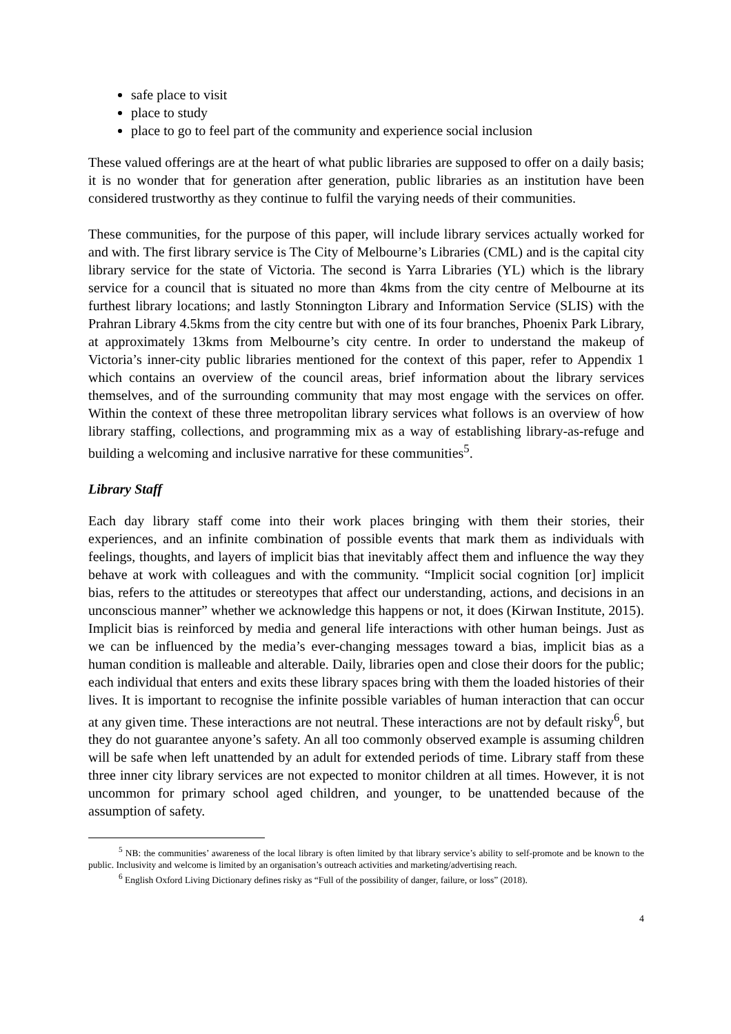safe place to visit
place to study
place to go to feel part of the community and experience social inclusion
These valued offerings are at the heart of what public libraries are supposed to offer on a daily basis; it is no wonder that for generation after generation, public libraries as an institution have been considered trustworthy as they continue to fulfil the varying needs of their communities.
These communities, for the purpose of this paper, will include library services actually worked for and with. The first library service is The City of Melbourne’s Libraries (CML) and is the capital city library service for the state of Victoria. The second is Yarra Libraries (YL) which is the library service for a council that is situated no more than 4kms from the city centre of Melbourne at its furthest library locations; and lastly Stonnington Library and Information Service (SLIS) with the Prahran Library 4.5kms from the city centre but with one of its four branches, Phoenix Park Library, at approximately 13kms from Melbourne’s city centre. In order to understand the makeup of Victoria’s inner-city public libraries mentioned for the context of this paper, refer to Appendix 1 which contains an overview of the council areas, brief information about the library services themselves, and of the surrounding community that may most engage with the services on offer. Within the context of these three metropolitan library services what follows is an overview of how library staffing, collections, and programming mix as a way of establishing library-as-refuge and building a welcoming and inclusive narrative for these communities<sup>5</sup>.
Library Staff
Each day library staff come into their work places bringing with them their stories, their experiences, and an infinite combination of possible events that mark them as individuals with feelings, thoughts, and layers of implicit bias that inevitably affect them and influence the way they behave at work with colleagues and with the community. “Implicit social cognition [or] implicit bias, refers to the attitudes or stereotypes that affect our understanding, actions, and decisions in an unconscious manner” whether we acknowledge this happens or not, it does (Kirwan Institute, 2015). Implicit bias is reinforced by media and general life interactions with other human beings. Just as we can be influenced by the media’s ever-changing messages toward a bias, implicit bias as a human condition is malleable and alterable. Daily, libraries open and close their doors for the public; each individual that enters and exits these library spaces bring with them the loaded histories of their lives. It is important to recognise the infinite possible variables of human interaction that can occur at any given time. These interactions are not neutral. These interactions are not by default risky<sup>6</sup>, but they do not guarantee anyone’s safety. An all too commonly observed example is assuming children will be safe when left unattended by an adult for extended periods of time. Library staff from these three inner city library services are not expected to monitor children at all times. However, it is not uncommon for primary school aged children, and younger, to be unattended because of the assumption of safety.
<sup>5</sup> NB: the communities’ awareness of the local library is often limited by that library service’s ability to self-promote and be known to the public. Inclusivity and welcome is limited by an organisation’s outreach activities and marketing/advertising reach.
<sup>6</sup> English Oxford Living Dictionary defines risky as “Full of the possibility of danger, failure, or loss” (2018).
4